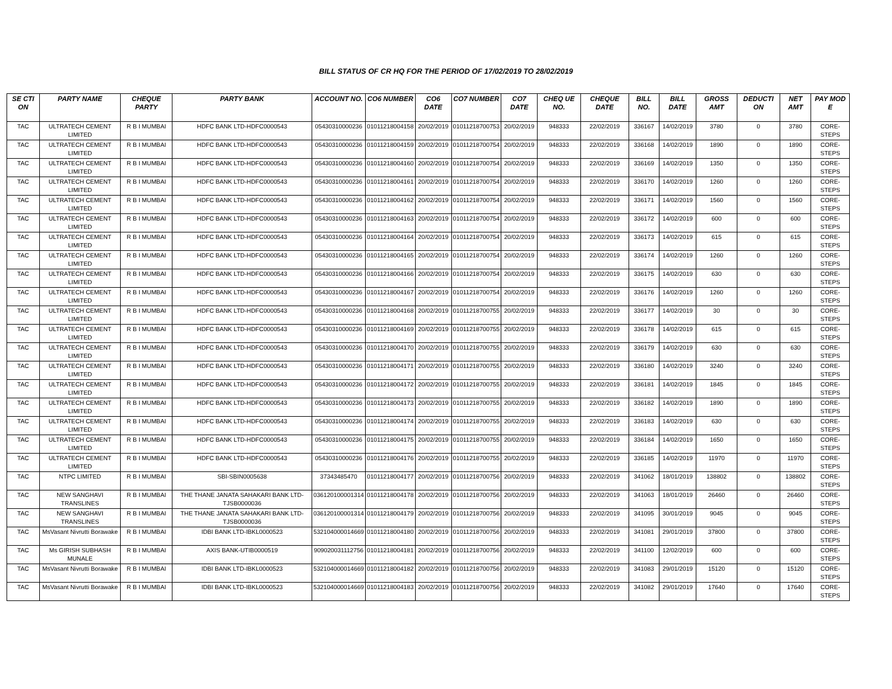BILL STATUS OF CR HQ FOR THE PERIOD OF 17/02/2019 TO 28/02/2019
| SE CTI ON | PARTY NAME | CHEQUE PARTY | PARTY BANK | ACCOUNT NO. | CO6 NUMBER | CO6 DATE | CO7 NUMBER | CO7 DATE | CHEQ UE NO. | CHEQUE DATE | BILL NO. | BILL DATE | GROSS AMT | DEDUCTI ON | NET AMT | PAY MOD E |
| --- | --- | --- | --- | --- | --- | --- | --- | --- | --- | --- | --- | --- | --- | --- | --- | --- |
| TAC | ULTRATECH CEMENT LIMITED | R B I MUMBAI | HDFC BANK LTD-HDFC0000543 | 05430310000236 | 01011218004158 | 20/02/2019 | 01011218700753 | 20/02/2019 | 948333 | 22/02/2019 | 336167 | 14/02/2019 | 3780 | 0 | 3780 | CORE-STEPS |
| TAC | ULTRATECH CEMENT LIMITED | R B I MUMBAI | HDFC BANK LTD-HDFC0000543 | 05430310000236 | 01011218004159 | 20/02/2019 | 01011218700754 | 20/02/2019 | 948333 | 22/02/2019 | 336168 | 14/02/2019 | 1890 | 0 | 1890 | CORE-STEPS |
| TAC | ULTRATECH CEMENT LIMITED | R B I MUMBAI | HDFC BANK LTD-HDFC0000543 | 05430310000236 | 01011218004160 | 20/02/2019 | 01011218700754 | 20/02/2019 | 948333 | 22/02/2019 | 336169 | 14/02/2019 | 1350 | 0 | 1350 | CORE-STEPS |
| TAC | ULTRATECH CEMENT LIMITED | R B I MUMBAI | HDFC BANK LTD-HDFC0000543 | 05430310000236 | 01011218004161 | 20/02/2019 | 01011218700754 | 20/02/2019 | 948333 | 22/02/2019 | 336170 | 14/02/2019 | 1260 | 0 | 1260 | CORE-STEPS |
| TAC | ULTRATECH CEMENT LIMITED | R B I MUMBAI | HDFC BANK LTD-HDFC0000543 | 05430310000236 | 01011218004162 | 20/02/2019 | 01011218700754 | 20/02/2019 | 948333 | 22/02/2019 | 336171 | 14/02/2019 | 1560 | 0 | 1560 | CORE-STEPS |
| TAC | ULTRATECH CEMENT LIMITED | R B I MUMBAI | HDFC BANK LTD-HDFC0000543 | 05430310000236 | 01011218004163 | 20/02/2019 | 01011218700754 | 20/02/2019 | 948333 | 22/02/2019 | 336172 | 14/02/2019 | 600 | 0 | 600 | CORE-STEPS |
| TAC | ULTRATECH CEMENT LIMITED | R B I MUMBAI | HDFC BANK LTD-HDFC0000543 | 05430310000236 | 01011218004164 | 20/02/2019 | 01011218700754 | 20/02/2019 | 948333 | 22/02/2019 | 336173 | 14/02/2019 | 615 | 0 | 615 | CORE-STEPS |
| TAC | ULTRATECH CEMENT LIMITED | R B I MUMBAI | HDFC BANK LTD-HDFC0000543 | 05430310000236 | 01011218004165 | 20/02/2019 | 01011218700754 | 20/02/2019 | 948333 | 22/02/2019 | 336174 | 14/02/2019 | 1260 | 0 | 1260 | CORE-STEPS |
| TAC | ULTRATECH CEMENT LIMITED | R B I MUMBAI | HDFC BANK LTD-HDFC0000543 | 05430310000236 | 01011218004166 | 20/02/2019 | 01011218700754 | 20/02/2019 | 948333 | 22/02/2019 | 336175 | 14/02/2019 | 630 | 0 | 630 | CORE-STEPS |
| TAC | ULTRATECH CEMENT LIMITED | R B I MUMBAI | HDFC BANK LTD-HDFC0000543 | 05430310000236 | 01011218004167 | 20/02/2019 | 01011218700754 | 20/02/2019 | 948333 | 22/02/2019 | 336176 | 14/02/2019 | 1260 | 0 | 1260 | CORE-STEPS |
| TAC | ULTRATECH CEMENT LIMITED | R B I MUMBAI | HDFC BANK LTD-HDFC0000543 | 05430310000236 | 01011218004168 | 20/02/2019 | 01011218700755 | 20/02/2019 | 948333 | 22/02/2019 | 336177 | 14/02/2019 | 30 | 0 | 30 | CORE-STEPS |
| TAC | ULTRATECH CEMENT LIMITED | R B I MUMBAI | HDFC BANK LTD-HDFC0000543 | 05430310000236 | 01011218004169 | 20/02/2019 | 01011218700755 | 20/02/2019 | 948333 | 22/02/2019 | 336178 | 14/02/2019 | 615 | 0 | 615 | CORE-STEPS |
| TAC | ULTRATECH CEMENT LIMITED | R B I MUMBAI | HDFC BANK LTD-HDFC0000543 | 05430310000236 | 01011218004170 | 20/02/2019 | 01011218700755 | 20/02/2019 | 948333 | 22/02/2019 | 336179 | 14/02/2019 | 630 | 0 | 630 | CORE-STEPS |
| TAC | ULTRATECH CEMENT LIMITED | R B I MUMBAI | HDFC BANK LTD-HDFC0000543 | 05430310000236 | 01011218004171 | 20/02/2019 | 01011218700755 | 20/02/2019 | 948333 | 22/02/2019 | 336180 | 14/02/2019 | 3240 | 0 | 3240 | CORE-STEPS |
| TAC | ULTRATECH CEMENT LIMITED | R B I MUMBAI | HDFC BANK LTD-HDFC0000543 | 05430310000236 | 01011218004172 | 20/02/2019 | 01011218700755 | 20/02/2019 | 948333 | 22/02/2019 | 336181 | 14/02/2019 | 1845 | 0 | 1845 | CORE-STEPS |
| TAC | ULTRATECH CEMENT LIMITED | R B I MUMBAI | HDFC BANK LTD-HDFC0000543 | 05430310000236 | 01011218004173 | 20/02/2019 | 01011218700755 | 20/02/2019 | 948333 | 22/02/2019 | 336182 | 14/02/2019 | 1890 | 0 | 1890 | CORE-STEPS |
| TAC | ULTRATECH CEMENT LIMITED | R B I MUMBAI | HDFC BANK LTD-HDFC0000543 | 05430310000236 | 01011218004174 | 20/02/2019 | 01011218700755 | 20/02/2019 | 948333 | 22/02/2019 | 336183 | 14/02/2019 | 630 | 0 | 630 | CORE-STEPS |
| TAC | ULTRATECH CEMENT LIMITED | R B I MUMBAI | HDFC BANK LTD-HDFC0000543 | 05430310000236 | 01011218004175 | 20/02/2019 | 01011218700755 | 20/02/2019 | 948333 | 22/02/2019 | 336184 | 14/02/2019 | 1650 | 0 | 1650 | CORE-STEPS |
| TAC | ULTRATECH CEMENT LIMITED | R B I MUMBAI | HDFC BANK LTD-HDFC0000543 | 05430310000236 | 01011218004176 | 20/02/2019 | 01011218700755 | 20/02/2019 | 948333 | 22/02/2019 | 336185 | 14/02/2019 | 11970 | 0 | 11970 | CORE-STEPS |
| TAC | NTPC LIMITED | R B I MUMBAI | SBI-SBIN0005638 | 37343485470 | 01011218004177 | 20/02/2019 | 01011218700756 | 20/02/2019 | 948333 | 22/02/2019 | 341062 | 18/01/2019 | 138802 | 0 | 138802 | CORE-STEPS |
| TAC | NEW SANGHAVI TRANSLINES | R B I MUMBAI | THE THANE JANATA SAHAKARI BANK LTD-TJSB0000036 | 036120100001314 | 01011218004178 | 20/02/2019 | 01011218700756 | 20/02/2019 | 948333 | 22/02/2019 | 341063 | 18/01/2019 | 26460 | 0 | 26460 | CORE-STEPS |
| TAC | NEW SANGHAVI TRANSLINES | R B I MUMBAI | THE THANE JANATA SAHAKARI BANK LTD-TJSB0000036 | 036120100001314 | 01011218004179 | 20/02/2019 | 01011218700756 | 20/02/2019 | 948333 | 22/02/2019 | 341095 | 30/01/2019 | 9045 | 0 | 9045 | CORE-STEPS |
| TAC | MsVasant Nivrutti Borawake | R B I MUMBAI | IDBI BANK LTD-IBKL0000523 | 532104000014669 | 01011218004180 | 20/02/2019 | 01011218700756 | 20/02/2019 | 948333 | 22/02/2019 | 341081 | 29/01/2019 | 37800 | 0 | 37800 | CORE-STEPS |
| TAC | Ms GIRISH SUBHASH MUNALE | R B I MUMBAI | AXIS BANK-UTIB0000519 | 909020031112756 | 01011218004181 | 20/02/2019 | 01011218700756 | 20/02/2019 | 948333 | 22/02/2019 | 341100 | 12/02/2019 | 600 | 0 | 600 | CORE-STEPS |
| TAC | MsVasant Nivrutti Borawake | R B I MUMBAI | IDBI BANK LTD-IBKL0000523 | 532104000014669 | 01011218004182 | 20/02/2019 | 01011218700756 | 20/02/2019 | 948333 | 22/02/2019 | 341083 | 29/01/2019 | 15120 | 0 | 15120 | CORE-STEPS |
| TAC | MsVasant Nivrutti Borawake | R B I MUMBAI | IDBI BANK LTD-IBKL0000523 | 532104000014669 | 01011218004183 | 20/02/2019 | 01011218700756 | 20/02/2019 | 948333 | 22/02/2019 | 341082 | 29/01/2019 | 17640 | 0 | 17640 | CORE-STEPS |